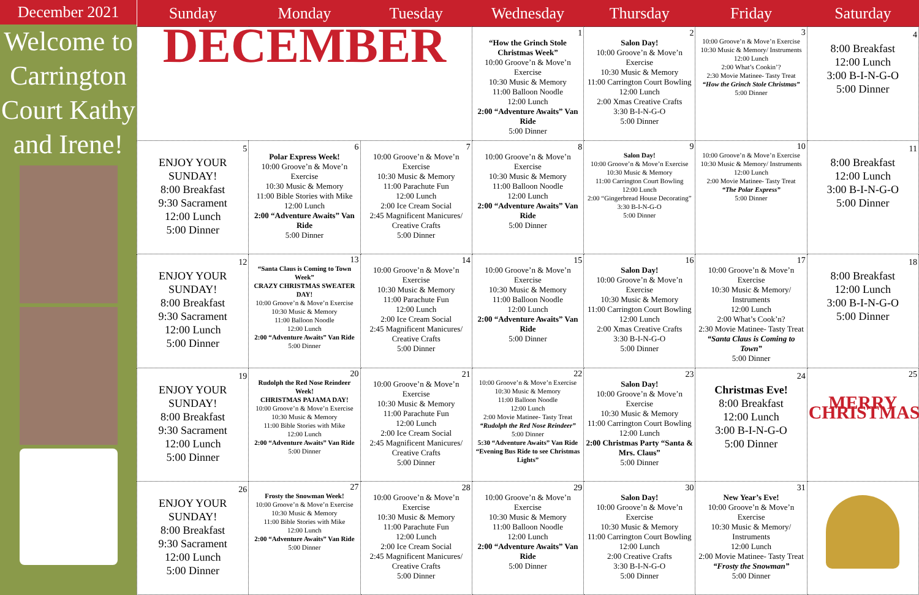December 2021
Welcome to Carrington Court Kathy and Irene!
| Sunday | Monday | Tuesday | Wednesday | Thursday | Friday | Saturday |
| --- | --- | --- | --- | --- | --- | --- |
| DECEMBER | | | 1 “How the Grinch Stole Christmas Week” 10:00 Groove’n & Move’n Exercise 10:30 Music & Memory 11:00 Balloon Noodle 12:00 Lunch 2:00 “Adventure Awaits” Van Ride 5:00 Dinner | 2 Salon Day! 10:00 Groove’n & Move’n Exercise 10:30 Music & Memory 11:00 Carrington Court Bowling 12:00 Lunch 2:00 Xmas Creative Crafts 3:30 B-I-N-G-O 5:00 Dinner | 3 10:00 Groove’n & Move’n Exercise 10:30 Music & Memory/ Instruments 12:00 Lunch 2:00 What’s Cookin’? 2:30 Movie Matinee- Tasty Treat “How the Grinch Stole Christmas” 5:00 Dinner | 4 8:00 Breakfast 12:00 Lunch 3:00 B-I-N-G-O 5:00 Dinner |
| 5 ENJOY YOUR SUNDAY! 8:00 Breakfast 9:30 Sacrament 12:00 Lunch 5:00 Dinner | 6 Polar Express Week! 10:00 Groove’n & Move’n Exercise 10:30 Music & Memory 11:00 Bible Stories with Mike 12:00 Lunch 2:00 “Adventure Awaits” Van Ride 5:00 Dinner | 7 10:00 Groove’n & Move’n Exercise 10:30 Music & Memory 11:00 Parachute Fun 12:00 Lunch 2:00 Ice Cream Social 2:45 Magnificent Manicures/ Creative Crafts 5:00 Dinner | 8 10:00 Groove’n & Move’n Exercise 10:30 Music & Memory 11:00 Balloon Noodle 12:00 Lunch 2:00 “Adventure Awaits” Van Ride 5:00 Dinner | 9 Salon Day! 10:00 Groove’n & Move’n Exercise 10:30 Music & Memory 11:00 Carrington Court Bowling 12:00 Lunch 2:00 “Gingerbread House Decorating” 3:30 B-I-N-G-O 5:00 Dinner | 10 10:00 Groove’n & Move’n Exercise 10:30 Music & Memory/ Instruments 12:00 Lunch 2:00 Movie Matinee- Tasty Treat “The Polar Express” 5:00 Dinner | 11 8:00 Breakfast 12:00 Lunch 3:00 B-I-N-G-O 5:00 Dinner |
| 12 ENJOY YOUR SUNDAY! 8:00 Breakfast 9:30 Sacrament 12:00 Lunch 5:00 Dinner | 13 “Santa Claus is Coming to Town Week” CRAZY CHRISTMAS SWEATER DAY! 10:00 Groove’n & Move’n Exercise 10:30 Music & Memory 11:00 Balloon Noodle 12:00 Lunch 2:00 “Adventure Awaits” Van Ride 5:00 Dinner | 14 10:00 Groove’n & Move’n Exercise 10:30 Music & Memory 11:00 Parachute Fun 12:00 Lunch 2:00 Ice Cream Social 2:45 Magnificent Manicures/ Creative Crafts 5:00 Dinner | 15 10:00 Groove’n & Move’n Exercise 10:30 Music & Memory 11:00 Balloon Noodle 12:00 Lunch 2:00 “Adventure Awaits” Van Ride 5:00 Dinner | 16 Salon Day! 10:00 Groove’n & Move’n Exercise 10:30 Music & Memory 11:00 Carrington Court Bowling 12:00 Lunch 2:00 Xmas Creative Crafts 3:30 B-I-N-G-O 5:00 Dinner | 17 10:00 Groove’n & Move’n Exercise 10:30 Music & Memory/ Instruments 12:00 Lunch 2:00 What’s Cook’n? 2:30 Movie Matinee- Tasty Treat “Santa Claus is Coming to Town” 5:00 Dinner | 18 8:00 Breakfast 12:00 Lunch 3:00 B-I-N-G-O 5:00 Dinner |
| 19 ENJOY YOUR SUNDAY! 8:00 Breakfast 9:30 Sacrament 12:00 Lunch 5:00 Dinner | 20 Rudolph the Red Nose Reindeer Week! CHRISTMAS PAJAMA DAY! 10:00 Groove’n & Move’n Exercise 10:30 Music & Memory 11:00 Bible Stories with Mike 12:00 Lunch 2:00 “Adventure Awaits” Van Ride 5:00 Dinner | 21 10:00 Groove’n & Move’n Exercise 10:30 Music & Memory 11:00 Parachute Fun 12:00 Lunch 2:00 Ice Cream Social 2:45 Magnificent Manicures/ Creative Crafts 5:00 Dinner | 22 10:00 Groove’n & Move’n Exercise 10:30 Music & Memory 11:00 Balloon Noodle 12:00 Lunch 2:00 Movie Matinee- Tasty Treat “Rudolph the Red Nose Reindeer” 5:00 Dinner 5:30 “Adventure Awaits” Van Ride “Evening Bus Ride to see Christmas Lights” | 23 Salon Day! 10:00 Groove’n & Move’n Exercise 10:30 Music & Memory 11:00 Carrington Court Bowling 12:00 Lunch 2:00 Christmas Party “Santa & Mrs. Claus” 5:00 Dinner | 24 Christmas Eve! 8:00 Breakfast 12:00 Lunch 3:00 B-I-N-G-O 5:00 Dinner | 25 MERRY CHRISTMAS |
| 26 ENJOY YOUR SUNDAY! 8:00 Breakfast 9:30 Sacrament 12:00 Lunch 5:00 Dinner | 27 Frosty the Snowman Week! 10:00 Groove’n & Move’n Exercise 10:30 Music & Memory 11:00 Bible Stories with Mike 12:00 Lunch 2:00 “Adventure Awaits” Van Ride 5:00 Dinner | 28 10:00 Groove’n & Move’n Exercise 10:30 Music & Memory 11:00 Parachute Fun 12:00 Lunch 2:00 Ice Cream Social 2:45 Magnificent Manicures/ Creative Crafts 5:00 Dinner | 29 10:00 Groove’n & Move’n Exercise 10:30 Music & Memory 11:00 Balloon Noodle 12:00 Lunch 2:00 “Adventure Awaits” Van Ride 5:00 Dinner | 30 Salon Day! 10:00 Groove’n & Move’n Exercise 10:30 Music & Memory 11:00 Carrington Court Bowling 12:00 Lunch 2:00 Creative Crafts 3:30 B-I-N-G-O 5:00 Dinner | 31 New Year’s Eve! 10:00 Groove’n & Move’n Exercise 10:30 Music & Memory/ Instruments 12:00 Lunch 2:00 Movie Matinee- Tasty Treat “Frosty the Snowman” 5:00 Dinner | |